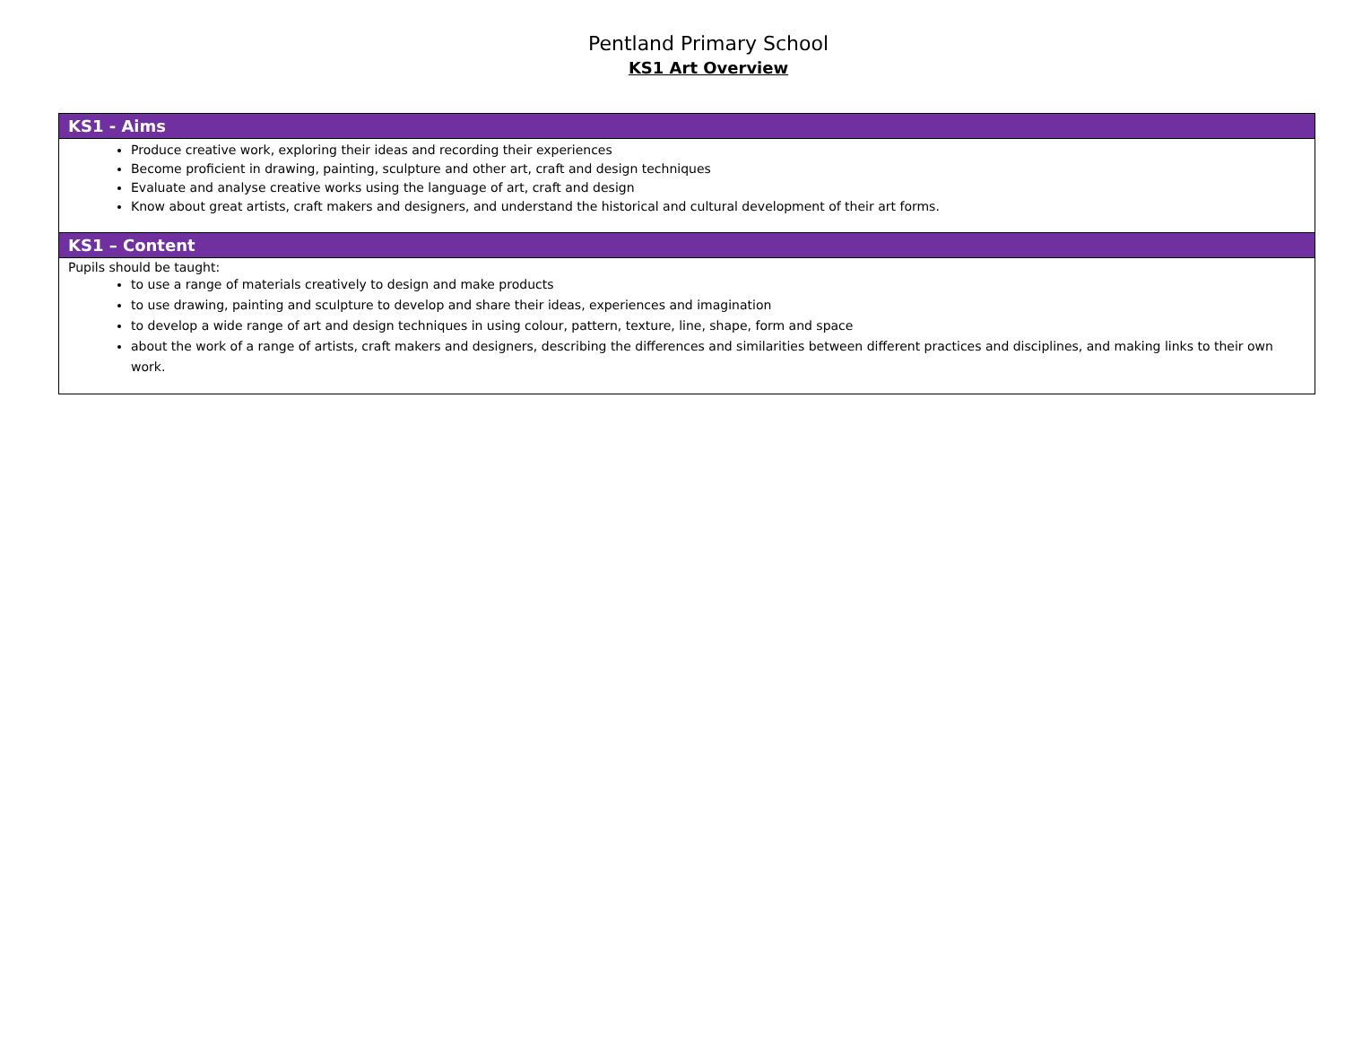Pentland Primary School
KS1 Art Overview
| KS1 - Aims |
| --- |
| Produce creative work, exploring their ideas and recording their experiences Become proficient in drawing, painting, sculpture and other art, craft and design techniques Evaluate and analyse creative works using the language of art, craft and design Know about great artists, craft makers and designers, and understand the historical and cultural development of their art forms. |
| KS1 – Content |
| Pupils should be taught: to use a range of materials creatively to design and make products to use drawing, painting and sculpture to develop and share their ideas, experiences and imagination to develop a wide range of art and design techniques in using colour, pattern, texture, line, shape, form and space about the work of a range of artists, craft makers and designers, describing the differences and similarities between different practices and disciplines, and making links to their own work. |